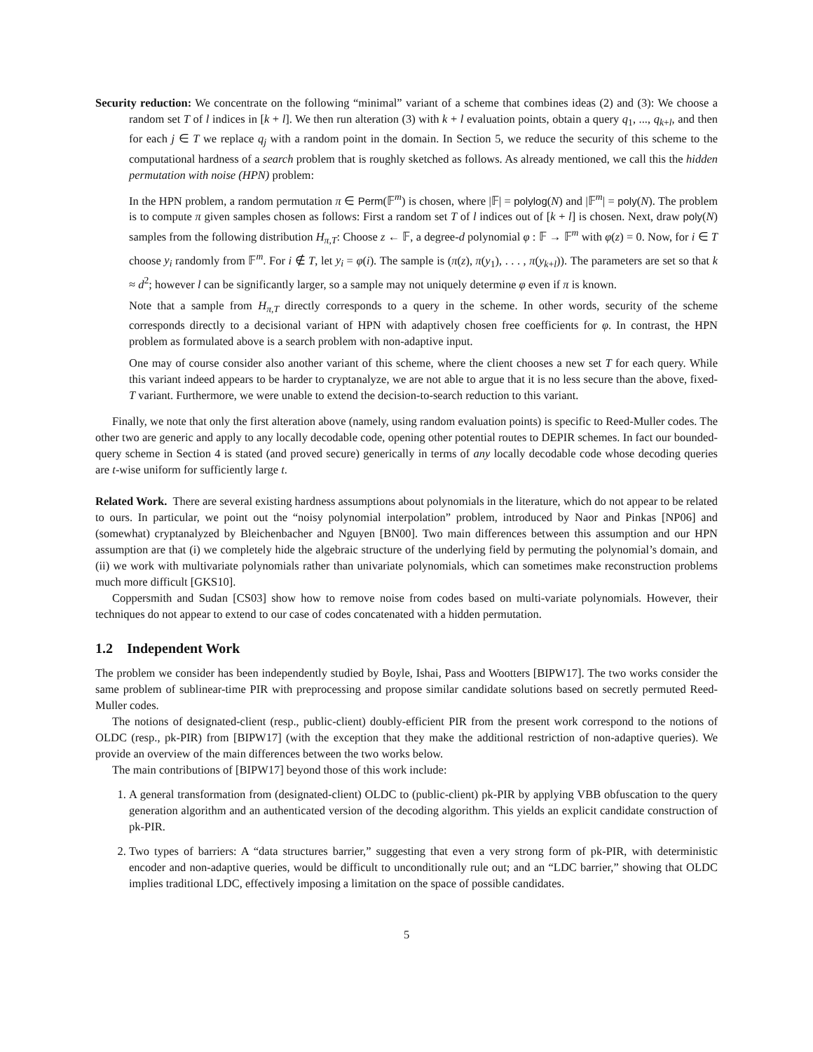Security reduction: We concentrate on the following “minimal” variant of a scheme that combines ideas (2) and (3): We choose a random set T of l indices in [k + l]. We then run alteration (3) with k + l evaluation points, obtain a query q<sub>1</sub>, ..., q<sub>k+l</sub>, and then for each j ∈ T we replace q<sub>j</sub> with a random point in the domain. In Section 5, we reduce the security of this scheme to the computational hardness of a search problem that is roughly sketched as follows. As already mentioned, we call this the hidden permutation with noise (HPN) problem:
In the HPN problem, a random permutation π ∈ Perm(𝔽<sup>m</sup>) is chosen, where |𝔽| = polylog(N) and |𝔽<sup>m</sup>| = poly(N). The problem is to compute π given samples chosen as follows: First a random set T of l indices out of [k + l] is chosen. Next, draw poly(N) samples from the following distribution H<sub>π,T</sub>: Choose z ← 𝔽, a degree-d polynomial φ : 𝔽 → 𝔽<sup>m</sup> with φ(z) = 0. Now, for i ∈ T choose y<sub>i</sub> randomly from 𝔽<sup>m</sup>. For i ∉ T, let y<sub>i</sub> = φ(i). The sample is (π(z), π(y<sub>1</sub>), . . . , π(y<sub>k+l</sub>)). The parameters are set so that k ≈ d<sup>2</sup>; however l can be significantly larger, so a sample may not uniquely determine φ even if π is known.
Note that a sample from H<sub>π,T</sub> directly corresponds to a query in the scheme. In other words, security of the scheme corresponds directly to a decisional variant of HPN with adaptively chosen free coefficients for φ. In contrast, the HPN problem as formulated above is a search problem with non-adaptive input.
One may of course consider also another variant of this scheme, where the client chooses a new set T for each query. While this variant indeed appears to be harder to cryptanalyze, we are not able to argue that it is no less secure than the above, fixed-T variant. Furthermore, we were unable to extend the decision-to-search reduction to this variant.
Finally, we note that only the first alteration above (namely, using random evaluation points) is specific to Reed-Muller codes. The other two are generic and apply to any locally decodable code, opening other potential routes to DEPIR schemes. In fact our bounded-query scheme in Section 4 is stated (and proved secure) generically in terms of any locally decodable code whose decoding queries are t-wise uniform for sufficiently large t.
Related Work. There are several existing hardness assumptions about polynomials in the literature, which do not appear to be related to ours. In particular, we point out the “noisy polynomial interpolation” problem, introduced by Naor and Pinkas [NP06] and (somewhat) cryptanalyzed by Bleichenbacher and Nguyen [BN00]. Two main differences between this assumption and our HPN assumption are that (i) we completely hide the algebraic structure of the underlying field by permuting the polynomial’s domain, and (ii) we work with multivariate polynomials rather than univariate polynomials, which can sometimes make reconstruction problems much more difficult [GKS10].
Coppersmith and Sudan [CS03] show how to remove noise from codes based on multi-variate polynomials. However, their techniques do not appear to extend to our case of codes concatenated with a hidden permutation.
1.2 Independent Work
The problem we consider has been independently studied by Boyle, Ishai, Pass and Wootters [BIPW17]. The two works consider the same problem of sublinear-time PIR with preprocessing and propose similar candidate solutions based on secretly permuted Reed-Muller codes.
The notions of designated-client (resp., public-client) doubly-efficient PIR from the present work correspond to the notions of OLDC (resp., pk-PIR) from [BIPW17] (with the exception that they make the additional restriction of non-adaptive queries). We provide an overview of the main differences between the two works below.
The main contributions of [BIPW17] beyond those of this work include:
1. A general transformation from (designated-client) OLDC to (public-client) pk-PIR by applying VBB obfuscation to the query generation algorithm and an authenticated version of the decoding algorithm. This yields an explicit candidate construction of pk-PIR.
2. Two types of barriers: A “data structures barrier,” suggesting that even a very strong form of pk-PIR, with deterministic encoder and non-adaptive queries, would be difficult to unconditionally rule out; and an “LDC barrier,” showing that OLDC implies traditional LDC, effectively imposing a limitation on the space of possible candidates.
5